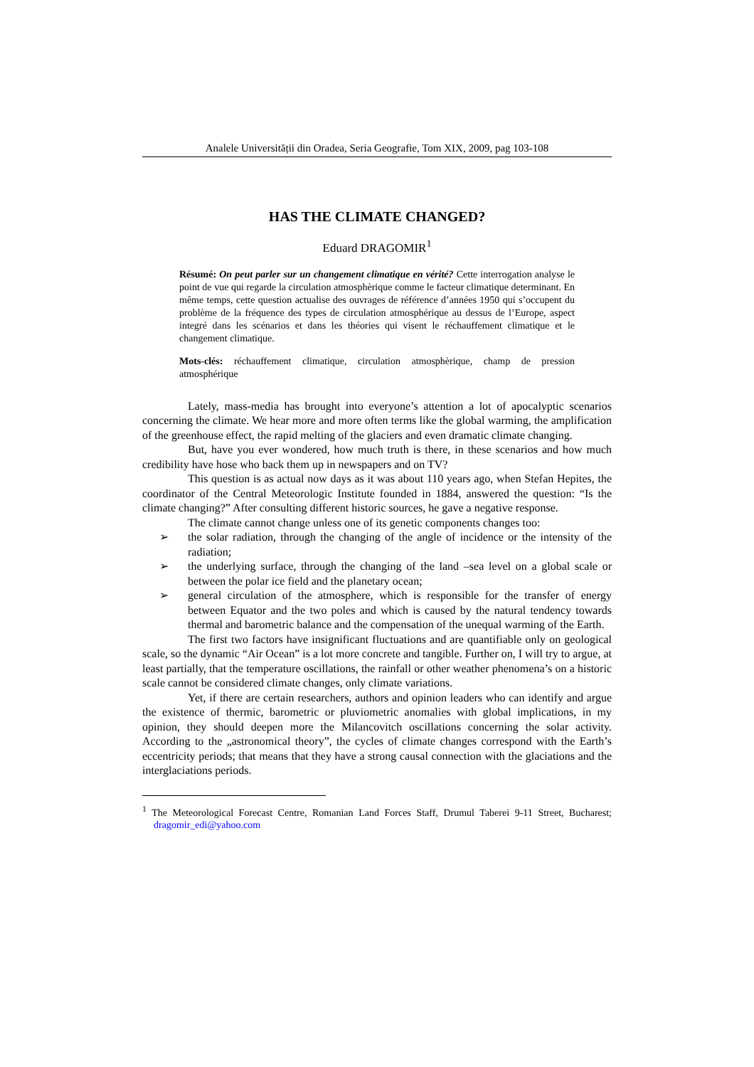Analele Universității din Oradea, Seria Geografie, Tom XIX, 2009, pag 103-108
HAS THE CLIMATE CHANGED?
Eduard DRAGOMIR<sup>1</sup>
Résumé: On peut parler sur un changement climatique en vérité? Cette interrogation analyse le point de vue qui regarde la circulation atmosphèrique comme le facteur climatique determinant. En même temps, cette question actualise des ouvrages de référence d’années 1950 qui s’occupent du problème de la fréquence des types de circulation atmosphérique au dessus de l’Europe, aspect integré dans les scénarios et dans les théories qui visent le réchauffement climatique et le changement climatique.
Mots-clés: réchauffement climatique, circulation atmosphèrique, champ de pression atmosphérique
Lately, mass-media has brought into everyone’s attention a lot of apocalyptic scenarios concerning the climate. We hear more and more often terms like the global warming, the amplification of the greenhouse effect, the rapid melting of the glaciers and even dramatic climate changing.
But, have you ever wondered, how much truth is there, in these scenarios and how much credibility have hose who back them up in newspapers and on TV?
This question is as actual now days as it was about 110 years ago, when Stefan Hepites, the coordinator of the Central Meteorologic Institute founded in 1884, answered the question: “Is the climate changing?” After consulting different historic sources, he gave a negative response.
The climate cannot change unless one of its genetic components changes too:
➢ the solar radiation, through the changing of the angle of incidence or the intensity of the radiation;
➢ the underlying surface, through the changing of the land –sea level on a global scale or between the polar ice field and the planetary ocean;
➢ general circulation of the atmosphere, which is responsible for the transfer of energy between Equator and the two poles and which is caused by the natural tendency towards thermal and barometric balance and the compensation of the unequal warming of the Earth.
The first two factors have insignificant fluctuations and are quantifiable only on geological scale, so the dynamic “Air Ocean” is a lot more concrete and tangible. Further on, I will try to argue, at least partially, that the temperature oscillations, the rainfall or other weather phenomena’s on a historic scale cannot be considered climate changes, only climate variations.
Yet, if there are certain researchers, authors and opinion leaders who can identify and argue the existence of thermic, barometric or pluviometric anomalies with global implications, in my opinion, they should deepen more the Milancovitch oscillations concerning the solar activity. According to the „astronomical theory”, the cycles of climate changes correspond with the Earth’s eccentricity periods; that means that they have a strong causal connection with the glaciations and the interglaciations periods.
<sup>1</sup> The Meteorological Forecast Centre, Romanian Land Forces Staff, Drumul Taberei 9-11 Street, Bucharest; dragomir_edi@yahoo.com